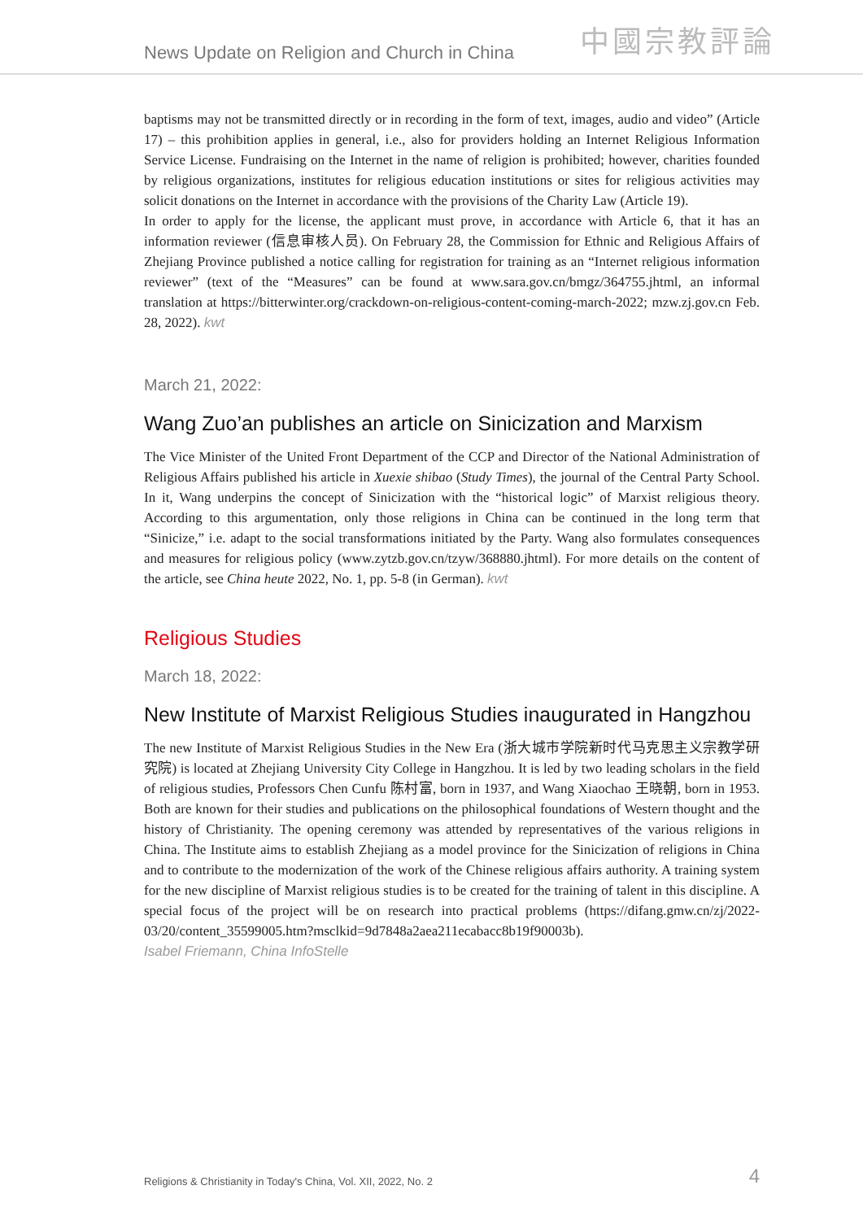News Update on Religion and Church in China 中國宗教評論
baptisms may not be transmitted directly or in recording in the form of text, images, audio and video” (Article 17) – this prohibition applies in general, i.e., also for providers holding an Internet Religious Information Service License. Fundraising on the Internet in the name of religion is prohibited; however, charities founded by religious organizations, institutes for religious education institutions or sites for religious activities may solicit donations on the Internet in accordance with the provisions of the Charity Law (Article 19).
In order to apply for the license, the applicant must prove, in accordance with Article 6, that it has an information reviewer (信息审核人员). On February 28, the Commission for Ethnic and Religious Affairs of Zhejiang Province published a notice calling for registration for training as an “Internet religious information reviewer” (text of the “Measures” can be found at www.sara.gov.cn/bmgz/364755.jhtml, an informal translation at https://bitterwinter.org/crackdown-on-religious-content-coming-march-2022; mzw.zj.gov.cn Feb. 28, 2022). kwt
March 21, 2022:
Wang Zuo’an publishes an article on Sinicization and Marxism
The Vice Minister of the United Front Department of the CCP and Director of the National Administration of Religious Affairs published his article in Xuexie shibao (Study Times), the journal of the Central Party School. In it, Wang underpins the concept of Sinicization with the “historical logic” of Marxist religious theory. According to this argumentation, only those religions in China can be continued in the long term that “Sinicize,” i.e. adapt to the social transformations initiated by the Party. Wang also formulates consequences and measures for religious policy (www.zytzb.gov.cn/tzyw/368880.jhtml). For more details on the content of the article, see China heute 2022, No. 1, pp. 5-8 (in German). kwt
Religious Studies
March 18, 2022:
New Institute of Marxist Religious Studies inaugurated in Hangzhou
The new Institute of Marxist Religious Studies in the New Era (浙大城市学院新时代马克思主义宗教学研究院) is located at Zhejiang University City College in Hangzhou. It is led by two leading scholars in the field of religious studies, Professors Chen Cunfu 陈村富, born in 1937, and Wang Xiaochao 王晓朝, born in 1953. Both are known for their studies and publications on the philosophical foundations of Western thought and the history of Christianity. The opening ceremony was attended by representatives of the various religions in China. The Institute aims to establish Zhejiang as a model province for the Sinicization of religions in China and to contribute to the modernization of the work of the Chinese religious affairs authority. A training system for the new discipline of Marxist religious studies is to be created for the training of talent in this discipline. A special focus of the project will be on research into practical problems (https://difang.gmw.cn/zj/2022-03/20/content_35599005.htm?msclkid=9d7848a2aea211ecabacc8b19f90003b).
Isabel Friemann, China InfoStelle
Religions & Christianity in Today's China, Vol. XII, 2022, No. 2 4